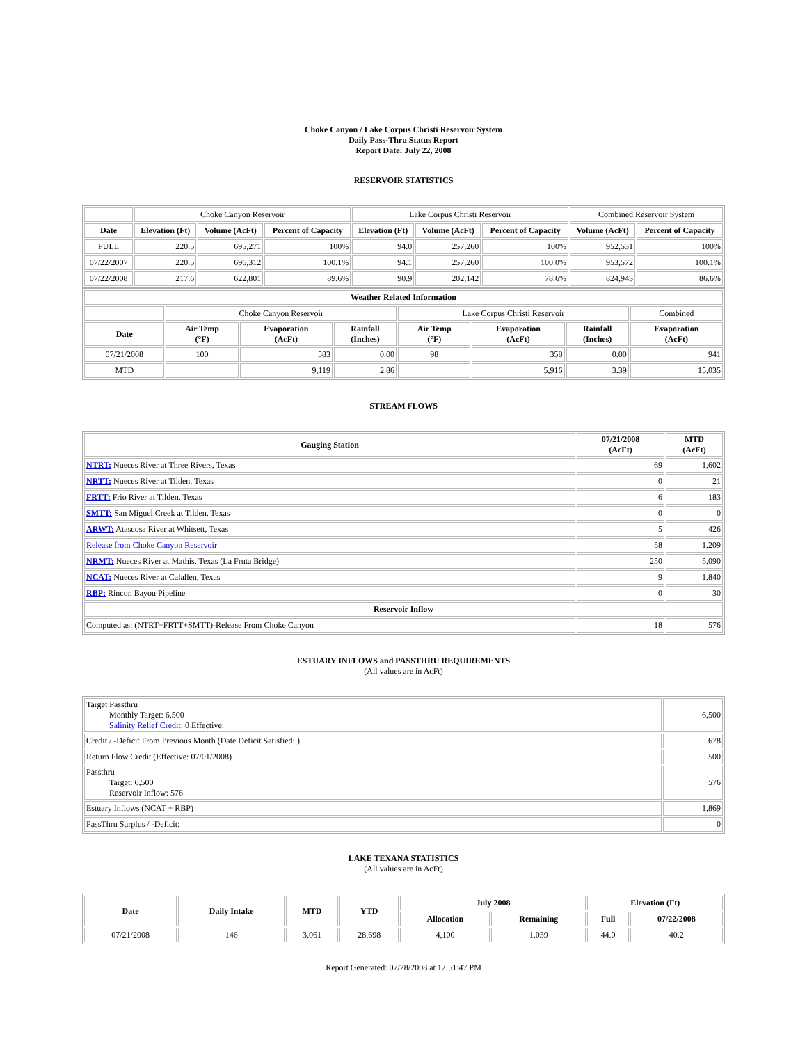Choke Canyon / Lake Corpus Christi Reservoir System
Daily Pass-Thru Status Report
Report Date: July 22, 2008
RESERVOIR STATISTICS
| | Choke Canyon Reservoir | | | Lake Corpus Christi Reservoir | | | Combined Reservoir System | |
| Date | Elevation (Ft) | Volume (AcFt) | Percent of Capacity | Elevation (Ft) | Volume (AcFt) | Percent of Capacity | Volume (AcFt) | Percent of Capacity |
| FULL | 220.5 | 695,271 | 100% | 94.0 | 257,260 | 100% | 952,531 | 100% |
| 07/22/2007 | 220.5 | 696,312 | 100.1% | 94.1 | 257,260 | 100.0% | 953,572 | 100.1% |
| 07/22/2008 | 217.6 | 622,801 | 89.6% | 90.9 | 202,142 | 78.6% | 824,943 | 86.6% |
| Weather Related Information | | | | | | | |
| --- | --- | --- | --- | --- | --- | --- | --- |
| | Choke Canyon Reservoir | | | Lake Corpus Christi Reservoir | | | Combined |
| Date | Air Temp (°F) | Evaporation (AcFt) | Rainfall (Inches) | Air Temp (°F) | Evaporation (AcFt) | Rainfall (Inches) | Evaporation (AcFt) |
| 07/21/2008 | 100 | 583 | 0.00 | 98 | 358 | 0.00 | 941 |
| MTD | | 9,119 | 2.86 | | 5,916 | 3.39 | 15,035 |
STREAM FLOWS
| Gauging Station | 07/21/2008 (AcFt) | MTD (AcFt) |
| --- | --- | --- |
| NTRT: Nueces River at Three Rivers, Texas | 69 | 1,602 |
| NRTT: Nueces River at Tilden, Texas | 0 | 21 |
| FRTT: Frio River at Tilden, Texas | 6 | 183 |
| SMTT: San Miguel Creek at Tilden, Texas | 0 | 0 |
| ARWT: Atascosa River at Whitsett, Texas | 5 | 426 |
| Release from Choke Canyon Reservoir | 58 | 1,209 |
| NRMT: Nueces River at Mathis, Texas (La Fruta Bridge) | 250 | 5,090 |
| NCAT: Nueces River at Calallen, Texas | 9 | 1,840 |
| RBP: Rincon Bayou Pipeline | 0 | 30 |
| Reservoir Inflow | | |
| Computed as: (NTRT+FRTT+SMTT)-Release From Choke Canyon | 18 | 576 |
ESTUARY INFLOWS and PASSTHRU REQUIREMENTS
(All values are in AcFt)
| Target Passthru Monthly Target: 6,500 Salinity Relief Credit : 0 Effective: | 6,500 |
| Credit / -Deficit From Previous Month (Date Deficit Satisfied: ) | 678 |
| Return Flow Credit (Effective: 07/01/2008) | 500 |
| Passthru Target: 6,500 Reservoir Inflow: 576 | 576 |
| Estuary Inflows (NCAT + RBP) | 1,869 |
| PassThru Surplus / -Deficit: | 0 |
LAKE TEXANA STATISTICS
(All values are in AcFt)
| Date | Daily Intake | MTD | YTD | July 2008 | | Elevation (Ft) | |
| --- | --- | --- | --- | --- | --- | --- | --- |
| | | | | Allocation | Remaining | Full | 07/22/2008 |
| 07/21/2008 | 146 | 3,061 | 28,698 | 4,100 | 1,039 | 44.0 | 40.2 |
Report Generated: 07/28/2008 at 12:51:47 PM